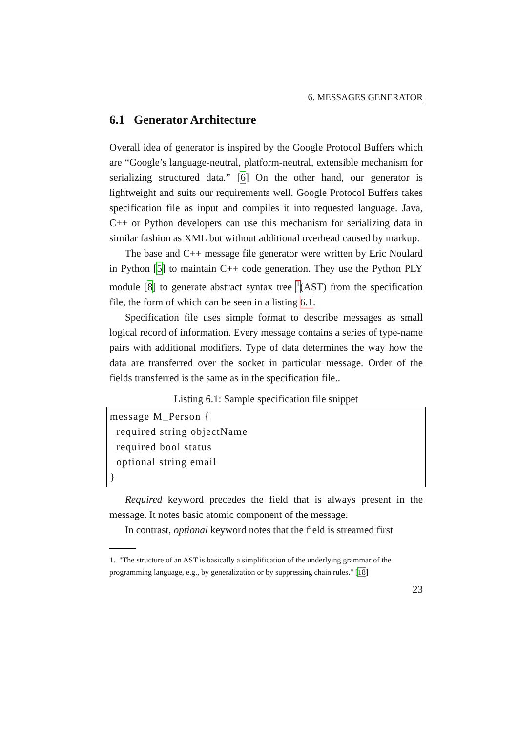6. MESSAGES GENERATOR
6.1 Generator Architecture
Overall idea of generator is inspired by the Google Protocol Buffers which are “Google’s language-neutral, platform-neutral, extensible mechanism for serializing structured data.” [6] On the other hand, our generator is lightweight and suits our requirements well. Google Protocol Buffers takes specification file as input and compiles it into requested language. Java, C++ or Python developers can use this mechanism for serializing data in similar fashion as XML but without additional overhead caused by markup.
The base and C++ message file generator were written by Eric Noulard in Python [5] to maintain C++ code generation. They use the Python PLY module [8] to generate abstract syntax tree <sup>1</sup>(AST) from the specification file, the form of which can be seen in a listing 6.1.
Specification file uses simple format to describe messages as small logical record of information. Every message contains a series of type-name pairs with additional modifiers. Type of data determines the way how the data are transferred over the socket in particular message. Order of the fields transferred is the same as in the specification file..
Listing 6.1: Sample specification file snippet
message M_Person {
  required string objectName
  required bool status
  optional string email
}
Required keyword precedes the field that is always present in the message. It notes basic atomic component of the message.
In contrast, optional keyword notes that the field is streamed first
1. "The structure of an AST is basically a simplification of the underlying grammar of the programming language, e.g., by generalization or by suppressing chain rules." [18]
23